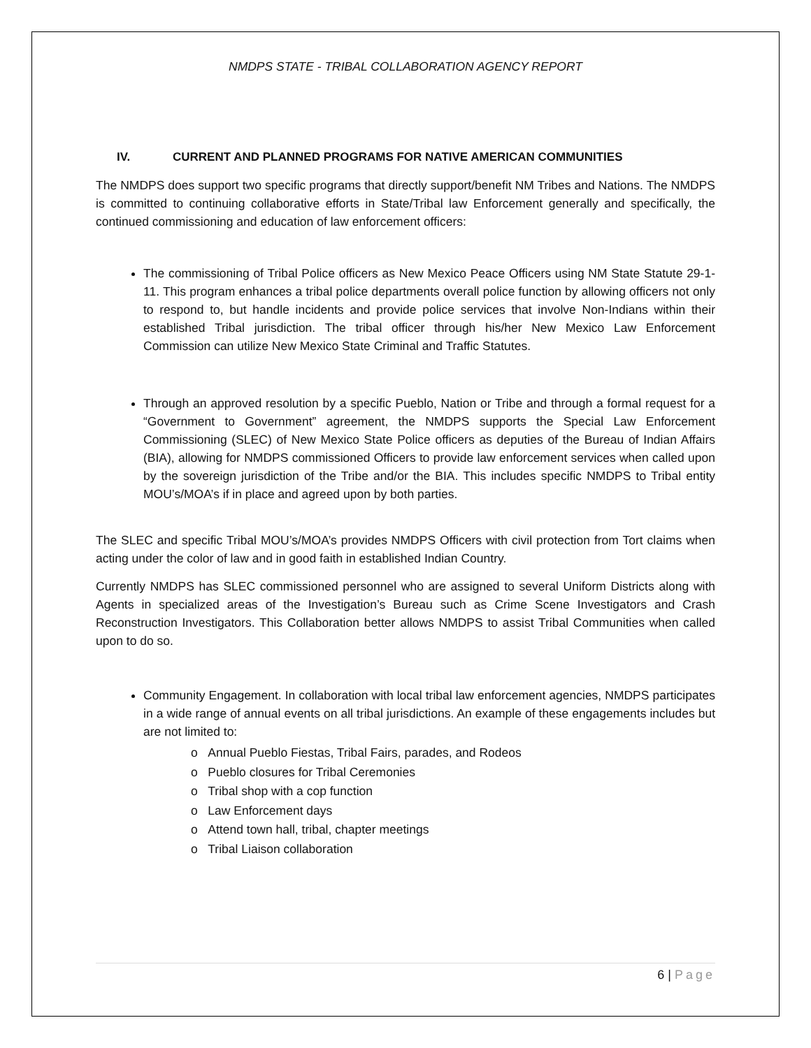NMDPS STATE - TRIBAL COLLABORATION AGENCY REPORT
IV. CURRENT AND PLANNED PROGRAMS FOR NATIVE AMERICAN COMMUNITIES
The NMDPS does support two specific programs that directly support/benefit NM Tribes and Nations. The NMDPS is committed to continuing collaborative efforts in State/Tribal law Enforcement generally and specifically, the continued commissioning and education of law enforcement officers:
The commissioning of Tribal Police officers as New Mexico Peace Officers using NM State Statute 29-1-11. This program enhances a tribal police departments overall police function by allowing officers not only to respond to, but handle incidents and provide police services that involve Non-Indians within their established Tribal jurisdiction. The tribal officer through his/her New Mexico Law Enforcement Commission can utilize New Mexico State Criminal and Traffic Statutes.
Through an approved resolution by a specific Pueblo, Nation or Tribe and through a formal request for a “Government to Government” agreement, the NMDPS supports the Special Law Enforcement Commissioning (SLEC) of New Mexico State Police officers as deputies of the Bureau of Indian Affairs (BIA), allowing for NMDPS commissioned Officers to provide law enforcement services when called upon by the sovereign jurisdiction of the Tribe and/or the BIA. This includes specific NMDPS to Tribal entity MOU’s/MOA’s if in place and agreed upon by both parties.
The SLEC and specific Tribal MOU’s/MOA’s provides NMDPS Officers with civil protection from Tort claims when acting under the color of law and in good faith in established Indian Country.
Currently NMDPS has SLEC commissioned personnel who are assigned to several Uniform Districts along with Agents in specialized areas of the Investigation’s Bureau such as Crime Scene Investigators and Crash Reconstruction Investigators. This Collaboration better allows NMDPS to assist Tribal Communities when called upon to do so.
Community Engagement. In collaboration with local tribal law enforcement agencies, NMDPS participates in a wide range of annual events on all tribal jurisdictions. An example of these engagements includes but are not limited to:
o Annual Pueblo Fiestas, Tribal Fairs, parades, and Rodeos
o Pueblo closures for Tribal Ceremonies
o Tribal shop with a cop function
o Law Enforcement days
o Attend town hall, tribal, chapter meetings
o Tribal Liaison collaboration
6 | Page